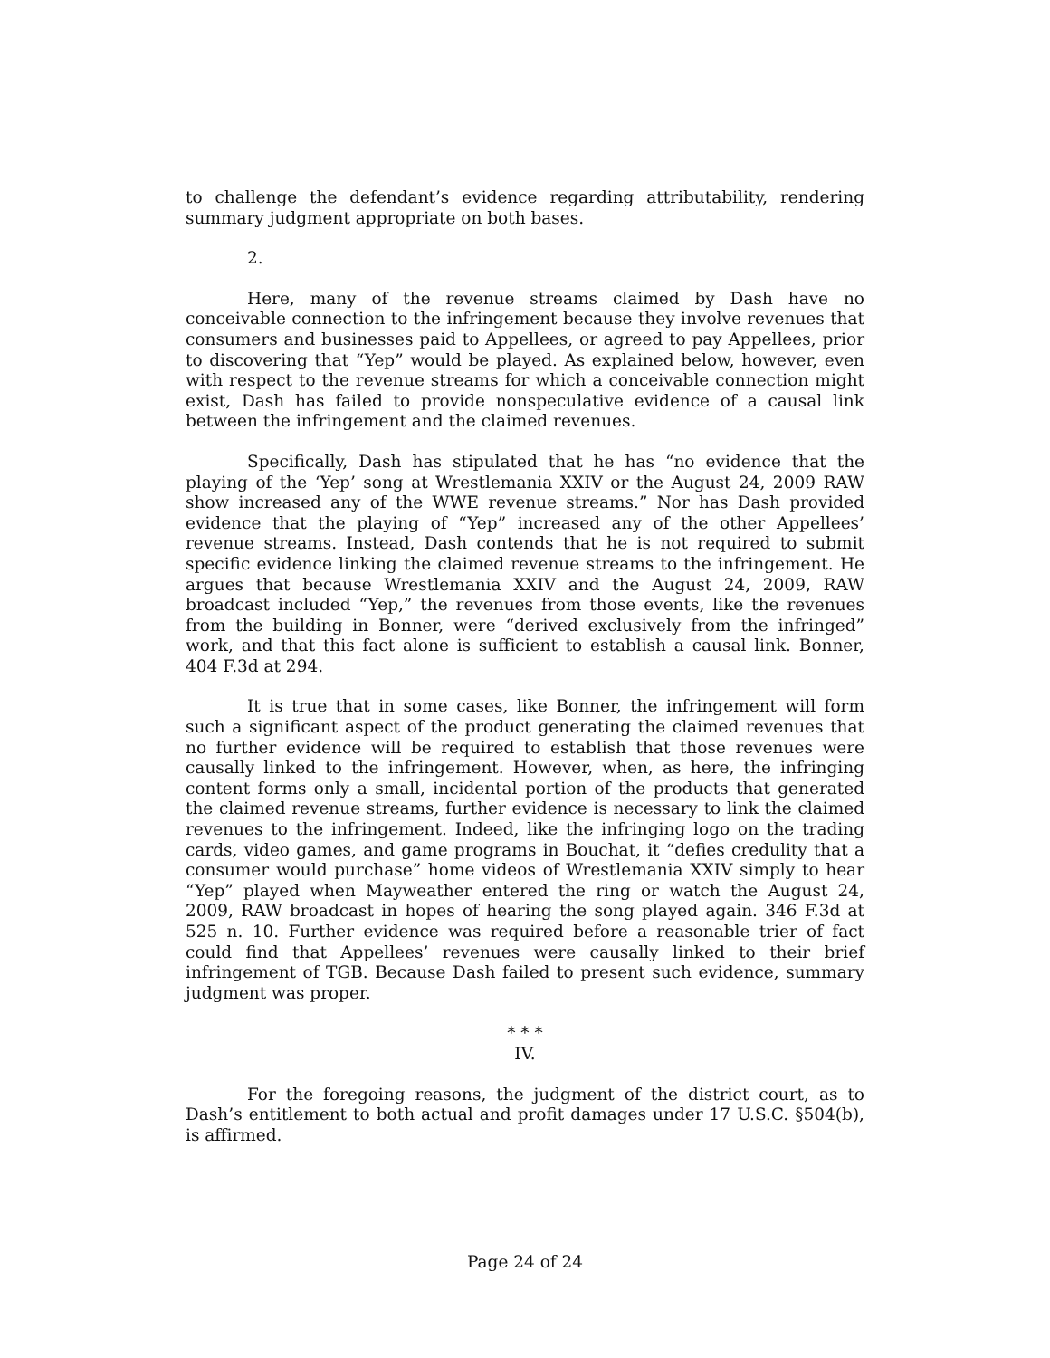to challenge the defendant’s evidence regarding attributability, rendering summary judgment appropriate on both bases.
2.
Here, many of the revenue streams claimed by Dash have no conceivable connection to the infringement because they involve revenues that consumers and businesses paid to Appellees, or agreed to pay Appellees, prior to discovering that “Yep” would be played. As explained below, however, even with respect to the revenue streams for which a conceivable connection might exist, Dash has failed to provide nonspeculative evidence of a causal link between the infringement and the claimed revenues.
Specifically, Dash has stipulated that he has “no evidence that the playing of the ‘Yep’ song at Wrestlemania XXIV or the August 24, 2009 RAW show increased any of the WWE revenue streams.” Nor has Dash provided evidence that the playing of “Yep” increased any of the other Appellees’ revenue streams. Instead, Dash contends that he is not required to submit specific evidence linking the claimed revenue streams to the infringement. He argues that because Wrestlemania XXIV and the August 24, 2009, RAW broadcast included “Yep,” the revenues from those events, like the revenues from the building in Bonner, were “derived exclusively from the infringed” work, and that this fact alone is sufficient to establish a causal link. Bonner, 404 F.3d at 294.
It is true that in some cases, like Bonner, the infringement will form such a significant aspect of the product generating the claimed revenues that no further evidence will be required to establish that those revenues were causally linked to the infringement. However, when, as here, the infringing content forms only a small, incidental portion of the products that generated the claimed revenue streams, further evidence is necessary to link the claimed revenues to the infringement. Indeed, like the infringing logo on the trading cards, video games, and game programs in Bouchat, it “defies credulity that a consumer would purchase” home videos of Wrestlemania XXIV simply to hear “Yep” played when Mayweather entered the ring or watch the August 24, 2009, RAW broadcast in hopes of hearing the song played again. 346 F.3d at 525 n. 10. Further evidence was required before a reasonable trier of fact could find that Appellees’ revenues were causally linked to their brief infringement of TGB. Because Dash failed to present such evidence, summary judgment was proper.
* * *
IV.
For the foregoing reasons, the judgment of the district court, as to Dash’s entitlement to both actual and profit damages under 17 U.S.C. §504(b), is affirmed.
Page 24 of 24